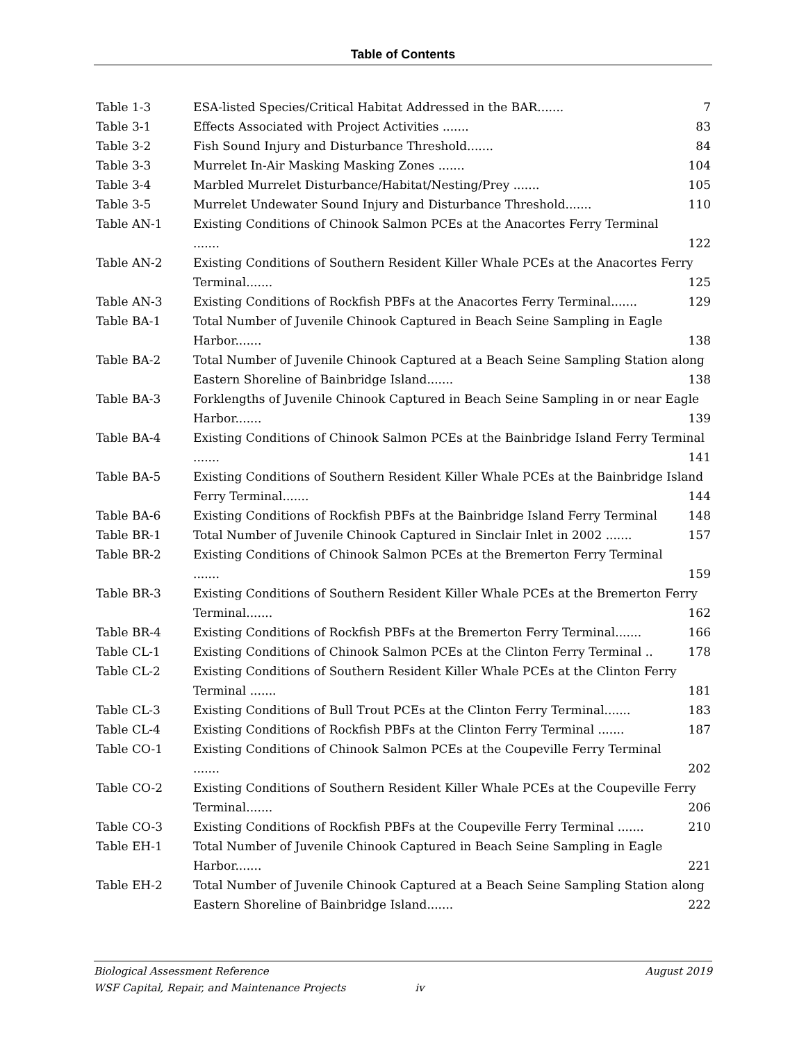Table of Contents
Table 1-3 ESA-listed Species/Critical Habitat Addressed in the BAR....... 7
Table 3-1 Effects Associated with Project Activities ....... 83
Table 3-2 Fish Sound Injury and Disturbance Threshold....... 84
Table 3-3 Murrelet In-Air Masking Masking Zones ....... 104
Table 3-4 Marbled Murrelet Disturbance/Habitat/Nesting/Prey ....... 105
Table 3-5 Murrelet Undewater Sound Injury and Disturbance Threshold....... 110
Table AN-1 Existing Conditions of Chinook Salmon PCEs at the Anacortes Ferry Terminal
....... 122
Table AN-2 Existing Conditions of Southern Resident Killer Whale PCEs at the Anacortes Ferry Terminal....... 125
Table AN-3 Existing Conditions of Rockfish PBFs at the Anacortes Ferry Terminal....... 129
Table BA-1 Total Number of Juvenile Chinook Captured in Beach Seine Sampling in Eagle Harbor....... 138
Table BA-2 Total Number of Juvenile Chinook Captured at a Beach Seine Sampling Station along Eastern Shoreline of Bainbridge Island....... 138
Table BA-3 Forklengths of Juvenile Chinook Captured in Beach Seine Sampling in or near Eagle Harbor....... 139
Table BA-4 Existing Conditions of Chinook Salmon PCEs at the Bainbridge Island Ferry Terminal ....... 141
Table BA-5 Existing Conditions of Southern Resident Killer Whale PCEs at the Bainbridge Island Ferry Terminal....... 144
Table BA-6 Existing Conditions of Rockfish PBFs at the Bainbridge Island Ferry Terminal 148
Table BR-1 Total Number of Juvenile Chinook Captured in Sinclair Inlet in 2002 ....... 157
Table BR-2 Existing Conditions of Chinook Salmon PCEs at the Bremerton Ferry Terminal
....... 159
Table BR-3 Existing Conditions of Southern Resident Killer Whale PCEs at the Bremerton Ferry Terminal....... 162
Table BR-4 Existing Conditions of Rockfish PBFs at the Bremerton Ferry Terminal....... 166
Table CL-1 Existing Conditions of Chinook Salmon PCEs at the Clinton Ferry Terminal .. 178
Table CL-2 Existing Conditions of Southern Resident Killer Whale PCEs at the Clinton Ferry Terminal ....... 181
Table CL-3 Existing Conditions of Bull Trout PCEs at the Clinton Ferry Terminal....... 183
Table CL-4 Existing Conditions of Rockfish PBFs at the Clinton Ferry Terminal ....... 187
Table CO-1 Existing Conditions of Chinook Salmon PCEs at the Coupeville Ferry Terminal
....... 202
Table CO-2 Existing Conditions of Southern Resident Killer Whale PCEs at the Coupeville Ferry Terminal....... 206
Table CO-3 Existing Conditions of Rockfish PBFs at the Coupeville Ferry Terminal ....... 210
Table EH-1 Total Number of Juvenile Chinook Captured in Beach Seine Sampling in Eagle Harbor....... 221
Table EH-2 Total Number of Juvenile Chinook Captured at a Beach Seine Sampling Station along Eastern Shoreline of Bainbridge Island....... 222
Biological Assessment Reference August 2019
WSF Capital, Repair, and Maintenance Projects iv